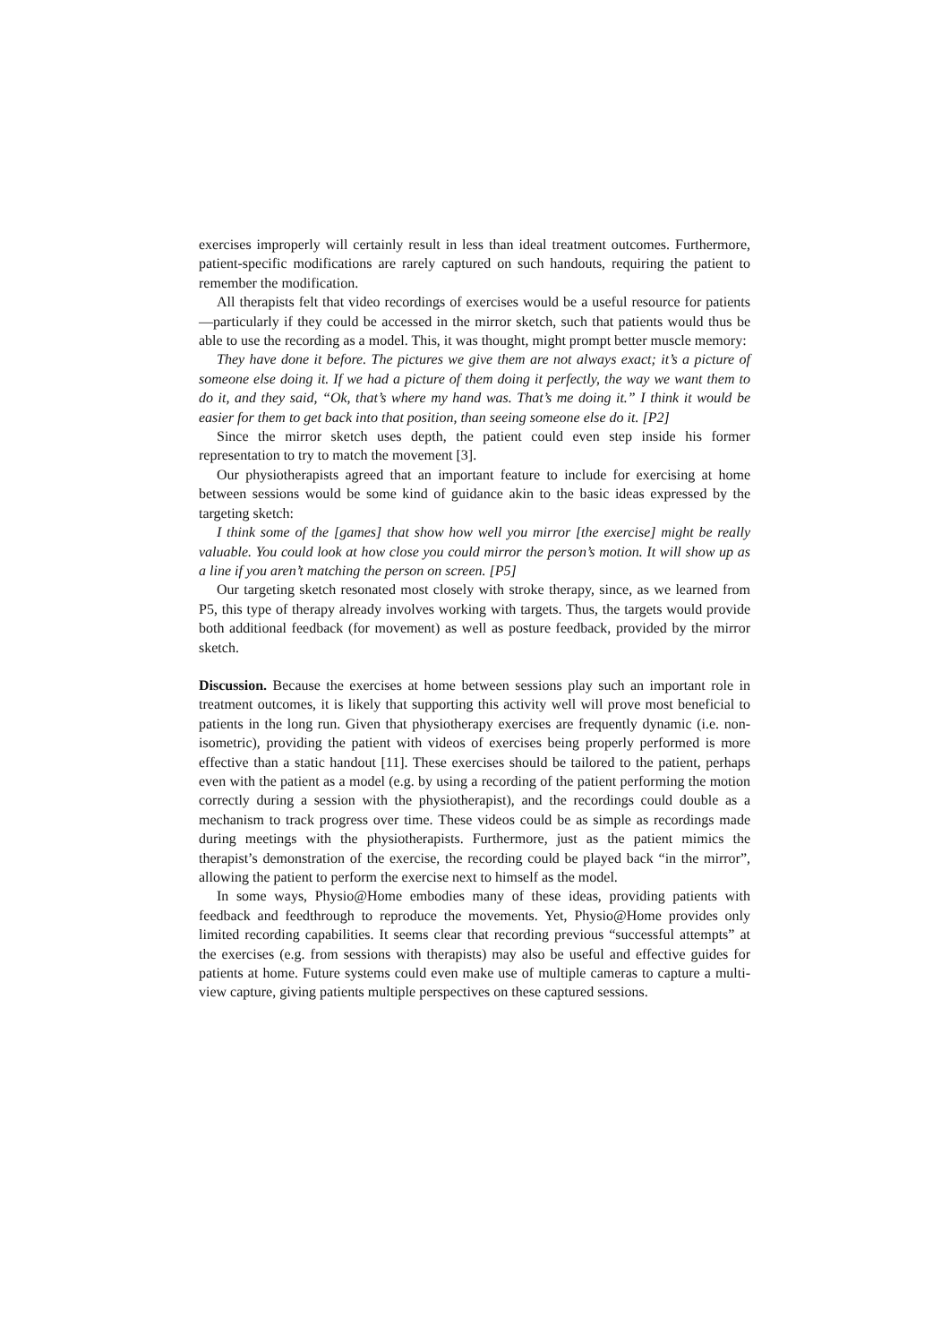exercises improperly will certainly result in less than ideal treatment outcomes. Furthermore, patient-specific modifications are rarely captured on such handouts, requiring the patient to remember the modification.
All therapists felt that video recordings of exercises would be a useful resource for patients—particularly if they could be accessed in the mirror sketch, such that patients would thus be able to use the recording as a model. This, it was thought, might prompt better muscle memory:
They have done it before. The pictures we give them are not always exact; it’s a picture of someone else doing it. If we had a picture of them doing it perfectly, the way we want them to do it, and they said, “Ok, that’s where my hand was. That’s me doing it.” I think it would be easier for them to get back into that position, than seeing someone else do it. [P2]
Since the mirror sketch uses depth, the patient could even step inside his former representation to try to match the movement [3].
Our physiotherapists agreed that an important feature to include for exercising at home between sessions would be some kind of guidance akin to the basic ideas expressed by the targeting sketch:
I think some of the [games] that show how well you mirror [the exercise] might be really valuable. You could look at how close you could mirror the person’s motion. It will show up as a line if you aren’t matching the person on screen. [P5]
Our targeting sketch resonated most closely with stroke therapy, since, as we learned from P5, this type of therapy already involves working with targets. Thus, the targets would provide both additional feedback (for movement) as well as posture feedback, provided by the mirror sketch.
Discussion. Because the exercises at home between sessions play such an important role in treatment outcomes, it is likely that supporting this activity well will prove most beneficial to patients in the long run. Given that physiotherapy exercises are frequently dynamic (i.e. non-isometric), providing the patient with videos of exercises being properly performed is more effective than a static handout [11]. These exercises should be tailored to the patient, perhaps even with the patient as a model (e.g. by using a recording of the patient performing the motion correctly during a session with the physiotherapist), and the recordings could double as a mechanism to track progress over time. These videos could be as simple as recordings made during meetings with the physiotherapists. Furthermore, just as the patient mimics the therapist’s demonstration of the exercise, the recording could be played back “in the mirror”, allowing the patient to perform the exercise next to himself as the model.
In some ways, Physio@Home embodies many of these ideas, providing patients with feedback and feedthrough to reproduce the movements. Yet, Physio@Home provides only limited recording capabilities. It seems clear that recording previous “successful attempts” at the exercises (e.g. from sessions with therapists) may also be useful and effective guides for patients at home. Future systems could even make use of multiple cameras to capture a multi-view capture, giving patients multiple perspectives on these captured sessions.